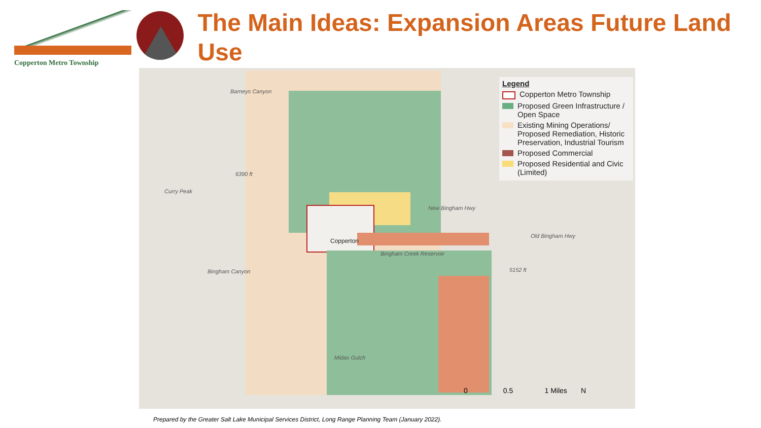Copperton Metro Township
The Main Ideas: Expansion Areas Future Land Use
Curry Peak
Barneys Canyon
New Bingham Hwy
Old Bingham Hwy
Bingham Canyon
Copperton
Bingham Creek Reservoir
Midas Gulch
6390 ft
5152 ft
Legend
Copperton Metro Township
Proposed Green Infrastructure / Open Space
Existing Mining Operations/ Proposed Remediation, Historic Preservation, Industrial Tourism
Proposed Commercial
Proposed Residential and Civic (Limited)
0 0.5 1 Miles N
Prepared by the Greater Salt Lake Municipal Services District, Long Range Planning Team (January 2022).